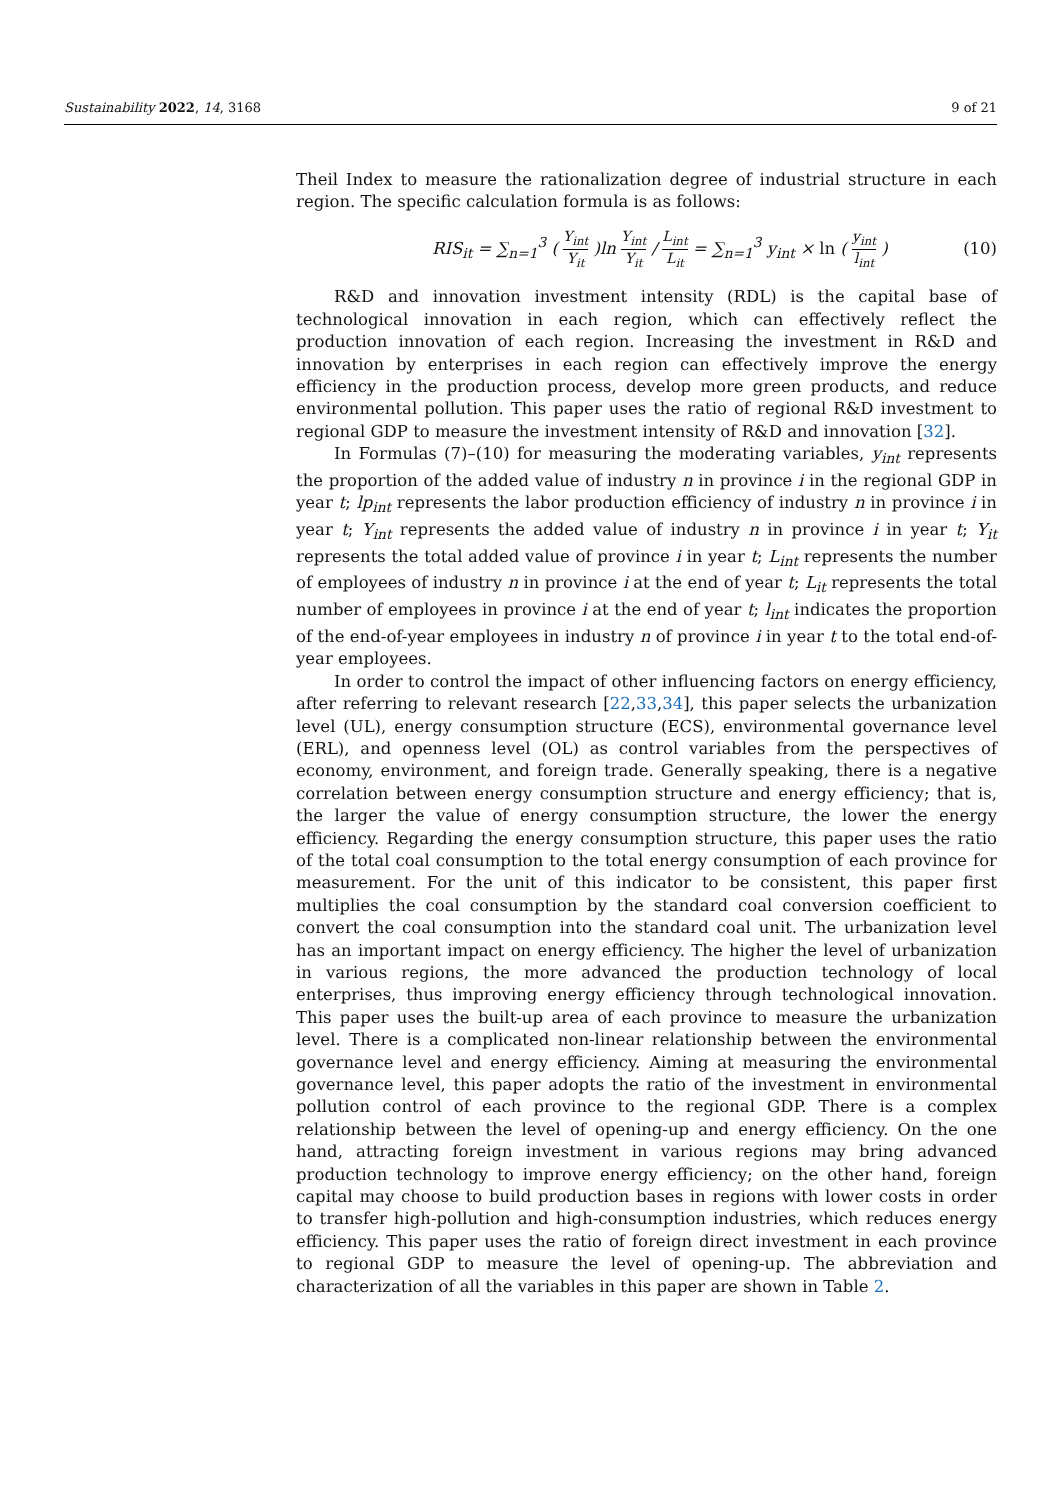Sustainability 2022, 14, 3168 9 of 21
Theil Index to measure the rationalization degree of industrial structure in each region. The specific calculation formula is as follows:
RIS<sub>it</sub> = ∑<sub>n=1</sub><sup>3</sup> ( Y<sub>int</sub> Y<sub>it</sub> )ln Y<sub>int</sub> Y<sub>it</sub> / L<sub>int</sub> L<sub>it</sub> = ∑<sub>n=1</sub><sup>3</sup> y<sub>int</sub> × ln ( y<sub>int</sub> l<sub>int</sub> )
(10)
R&D and innovation investment intensity (RDL) is the capital base of technological innovation in each region, which can effectively reflect the production innovation of each region. Increasing the investment in R&D and innovation by enterprises in each region can effectively improve the energy efficiency in the production process, develop more green products, and reduce environmental pollution. This paper uses the ratio of regional R&D investment to regional GDP to measure the investment intensity of R&D and innovation [32].
In Formulas (7)–(10) for measuring the moderating variables, y<sub>int</sub> represents the proportion of the added value of industry n in province i in the regional GDP in year t; lp<sub>int</sub> represents the labor production efficiency of industry n in province i in year t; Y<sub>int</sub> represents the added value of industry n in province i in year t; Y<sub>it</sub> represents the total added value of province i in year t; L<sub>int</sub> represents the number of employees of industry n in province i at the end of year t; L<sub>it</sub> represents the total number of employees in province i at the end of year t; l<sub>int</sub> indicates the proportion of the end-of-year employees in industry n of province i in year t to the total end-of-year employees.
In order to control the impact of other influencing factors on energy efficiency, after referring to relevant research [22,33,34], this paper selects the urbanization level (UL), energy consumption structure (ECS), environmental governance level (ERL), and openness level (OL) as control variables from the perspectives of economy, environment, and foreign trade. Generally speaking, there is a negative correlation between energy consumption structure and energy efficiency; that is, the larger the value of energy consumption structure, the lower the energy efficiency. Regarding the energy consumption structure, this paper uses the ratio of the total coal consumption to the total energy consumption of each province for measurement. For the unit of this indicator to be consistent, this paper first multiplies the coal consumption by the standard coal conversion coefficient to convert the coal consumption into the standard coal unit. The urbanization level has an important impact on energy efficiency. The higher the level of urbanization in various regions, the more advanced the production technology of local enterprises, thus improving energy efficiency through technological innovation. This paper uses the built-up area of each province to measure the urbanization level. There is a complicated non-linear relationship between the environmental governance level and energy efficiency. Aiming at measuring the environmental governance level, this paper adopts the ratio of the investment in environmental pollution control of each province to the regional GDP. There is a complex relationship between the level of opening-up and energy efficiency. On the one hand, attracting foreign investment in various regions may bring advanced production technology to improve energy efficiency; on the other hand, foreign capital may choose to build production bases in regions with lower costs in order to transfer high-pollution and high-consumption industries, which reduces energy efficiency. This paper uses the ratio of foreign direct investment in each province to regional GDP to measure the level of opening-up. The abbreviation and characterization of all the variables in this paper are shown in Table 2.